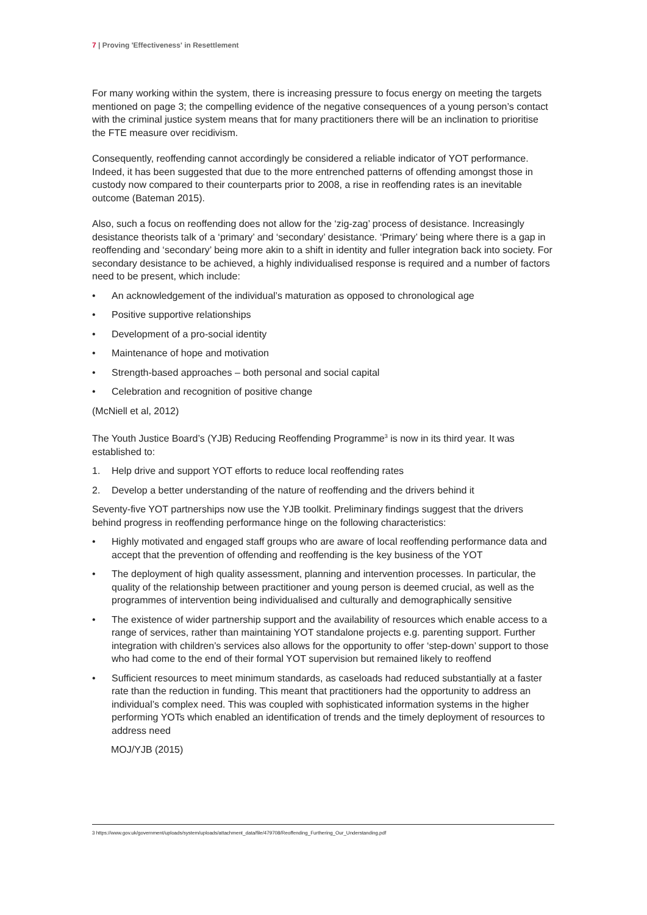7 | Proving 'Effectiveness' in Resettlement
For many working within the system, there is increasing pressure to focus energy on meeting the targets mentioned on page 3; the compelling evidence of the negative consequences of a young person’s contact with the criminal justice system means that for many practitioners there will be an inclination to prioritise the FTE measure over recidivism.
Consequently, reoffending cannot accordingly be considered a reliable indicator of YOT performance. Indeed, it has been suggested that due to the more entrenched patterns of offending amongst those in custody now compared to their counterparts prior to 2008, a rise in reoffending rates is an inevitable outcome (Bateman 2015).
Also, such a focus on reoffending does not allow for the ‘zig-zag’ process of desistance. Increasingly desistance theorists talk of a ‘primary’ and ‘secondary’ desistance. ‘Primary’ being where there is a gap in reoffending and ‘secondary’ being more akin to a shift in identity and fuller integration back into society. For secondary desistance to be achieved, a highly individualised response is required and a number of factors need to be present, which include:
• An acknowledgement of the individual’s maturation as opposed to chronological age
• Positive supportive relationships
• Development of a pro-social identity
• Maintenance of hope and motivation
• Strength-based approaches – both personal and social capital
• Celebration and recognition of positive change
(McNiell et al, 2012)
The Youth Justice Board’s (YJB) Reducing Reoffending Programme<sup>3</sup> is now in its third year. It was established to:
1. Help drive and support YOT efforts to reduce local reoffending rates
2. Develop a better understanding of the nature of reoffending and the drivers behind it
Seventy-five YOT partnerships now use the YJB toolkit. Preliminary findings suggest that the drivers behind progress in reoffending performance hinge on the following characteristics:
• Highly motivated and engaged staff groups who are aware of local reoffending performance data and accept that the prevention of offending and reoffending is the key business of the YOT
• The deployment of high quality assessment, planning and intervention processes. In particular, the quality of the relationship between practitioner and young person is deemed crucial, as well as the programmes of intervention being individualised and culturally and demographically sensitive
• The existence of wider partnership support and the availability of resources which enable access to a range of services, rather than maintaining YOT standalone projects e.g. parenting support. Further integration with children’s services also allows for the opportunity to offer ‘step-down’ support to those who had come to the end of their formal YOT supervision but remained likely to reoffend
• Sufficient resources to meet minimum standards, as caseloads had reduced substantially at a faster rate than the reduction in funding. This meant that practitioners had the opportunity to address an individual’s complex need. This was coupled with sophisticated information systems in the higher performing YOTs which enabled an identification of trends and the timely deployment of resources to address need
MOJ/YJB (2015)
3 https://www.gov.uk/government/uploads/system/uploads/attachment_data/file/479708/Reoffending_Furthering_Our_Understanding.pdf